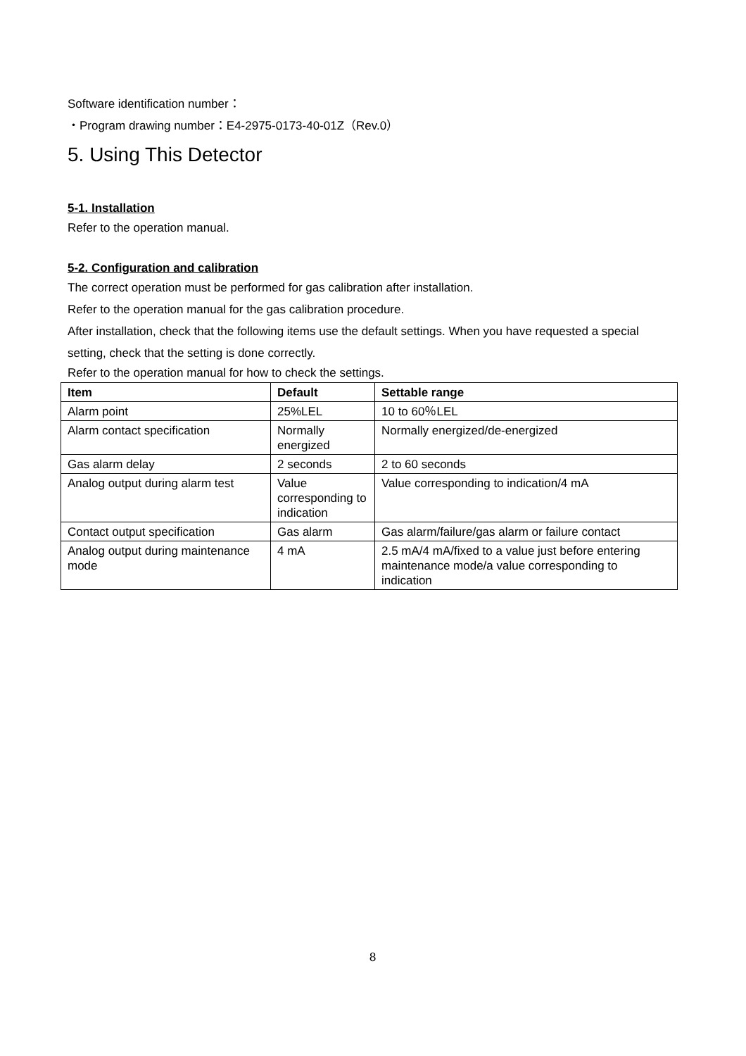Software identification number：
・Program drawing number：E4-2975-0173-40-01Z（Rev.0）
5. Using This Detector
5-1. Installation
Refer to the operation manual.
5-2. Configuration and calibration
The correct operation must be performed for gas calibration after installation.
Refer to the operation manual for the gas calibration procedure.
After installation, check that the following items use the default settings. When you have requested a special setting, check that the setting is done correctly.
Refer to the operation manual for how to check the settings.
| Item | Default | Settable range |
| --- | --- | --- |
| Alarm point | 25%LEL | 10 to 60％LEL |
| Alarm contact specification | Normally energized | Normally energized/de-energized |
| Gas alarm delay | 2 seconds | 2 to 60 seconds |
| Analog output during alarm test | Value corresponding to indication | Value corresponding to indication/4 mA |
| Contact output specification | Gas alarm | Gas alarm/failure/gas alarm or failure contact |
| Analog output during maintenance mode | 4 mA | 2.5 mA/4 mA/fixed to a value just before entering maintenance mode/a value corresponding to indication |
8